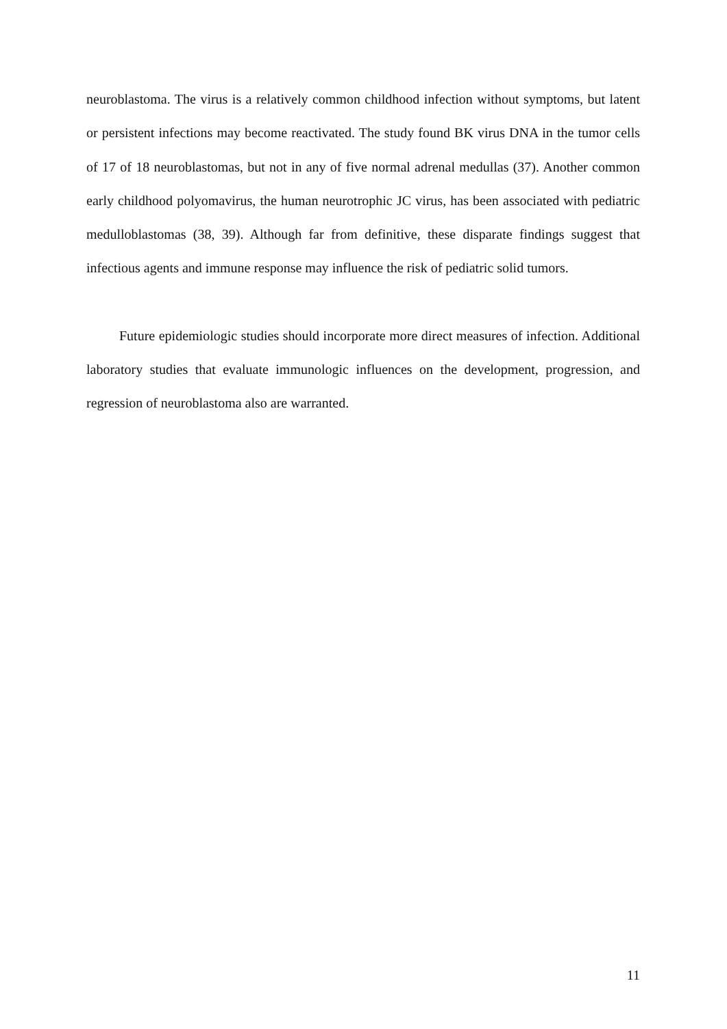neuroblastoma. The virus is a relatively common childhood infection without symptoms, but latent or persistent infections may become reactivated. The study found BK virus DNA in the tumor cells of 17 of 18 neuroblastomas, but not in any of five normal adrenal medullas (37). Another common early childhood polyomavirus, the human neurotrophic JC virus, has been associated with pediatric medulloblastomas (38, 39). Although far from definitive, these disparate findings suggest that infectious agents and immune response may influence the risk of pediatric solid tumors.
Future epidemiologic studies should incorporate more direct measures of infection. Additional laboratory studies that evaluate immunologic influences on the development, progression, and regression of neuroblastoma also are warranted.
11